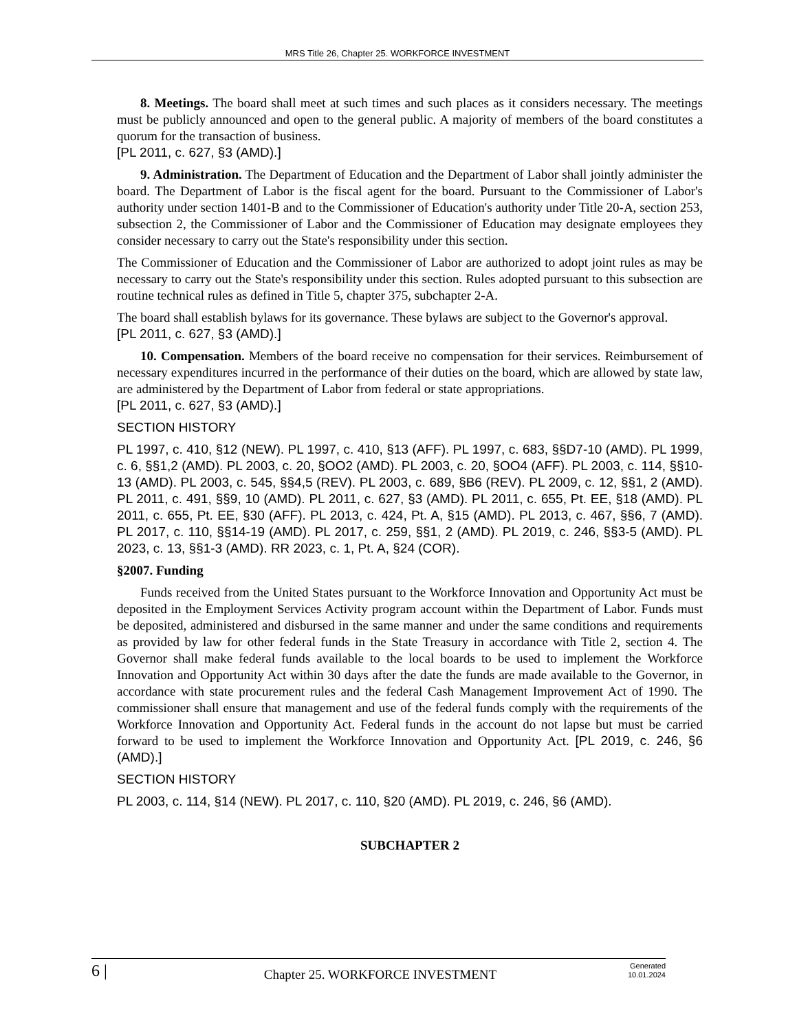MRS Title 26, Chapter 25. WORKFORCE INVESTMENT
8. Meetings. The board shall meet at such times and such places as it considers necessary. The meetings must be publicly announced and open to the general public. A majority of members of the board constitutes a quorum for the transaction of business.
[PL 2011, c. 627, §3 (AMD).]
9. Administration. The Department of Education and the Department of Labor shall jointly administer the board. The Department of Labor is the fiscal agent for the board. Pursuant to the Commissioner of Labor's authority under section 1401-B and to the Commissioner of Education's authority under Title 20-A, section 253, subsection 2, the Commissioner of Labor and the Commissioner of Education may designate employees they consider necessary to carry out the State's responsibility under this section.
The Commissioner of Education and the Commissioner of Labor are authorized to adopt joint rules as may be necessary to carry out the State's responsibility under this section. Rules adopted pursuant to this subsection are routine technical rules as defined in Title 5, chapter 375, subchapter 2-A.
The board shall establish bylaws for its governance. These bylaws are subject to the Governor's approval.
[PL 2011, c. 627, §3 (AMD).]
10. Compensation. Members of the board receive no compensation for their services. Reimbursement of necessary expenditures incurred in the performance of their duties on the board, which are allowed by state law, are administered by the Department of Labor from federal or state appropriations.
[PL 2011, c. 627, §3 (AMD).]
SECTION HISTORY
PL 1997, c. 410, §12 (NEW). PL 1997, c. 410, §13 (AFF). PL 1997, c. 683, §§D7-10 (AMD). PL 1999, c. 6, §§1,2 (AMD). PL 2003, c. 20, §OO2 (AMD). PL 2003, c. 20, §OO4 (AFF). PL 2003, c. 114, §§10-13 (AMD). PL 2003, c. 545, §§4,5 (REV). PL 2003, c. 689, §B6 (REV). PL 2009, c. 12, §§1, 2 (AMD). PL 2011, c. 491, §§9, 10 (AMD). PL 2011, c. 627, §3 (AMD). PL 2011, c. 655, Pt. EE, §18 (AMD). PL 2011, c. 655, Pt. EE, §30 (AFF). PL 2013, c. 424, Pt. A, §15 (AMD). PL 2013, c. 467, §§6, 7 (AMD). PL 2017, c. 110, §§14-19 (AMD). PL 2017, c. 259, §§1, 2 (AMD). PL 2019, c. 246, §§3-5 (AMD). PL 2023, c. 13, §§1-3 (AMD). RR 2023, c. 1, Pt. A, §24 (COR).
§2007. Funding
Funds received from the United States pursuant to the Workforce Innovation and Opportunity Act must be deposited in the Employment Services Activity program account within the Department of Labor. Funds must be deposited, administered and disbursed in the same manner and under the same conditions and requirements as provided by law for other federal funds in the State Treasury in accordance with Title 2, section 4. The Governor shall make federal funds available to the local boards to be used to implement the Workforce Innovation and Opportunity Act within 30 days after the date the funds are made available to the Governor, in accordance with state procurement rules and the federal Cash Management Improvement Act of 1990. The commissioner shall ensure that management and use of the federal funds comply with the requirements of the Workforce Innovation and Opportunity Act. Federal funds in the account do not lapse but must be carried forward to be used to implement the Workforce Innovation and Opportunity Act. [PL 2019, c. 246, §6 (AMD).]
SECTION HISTORY
PL 2003, c. 114, §14 (NEW). PL 2017, c. 110, §20 (AMD). PL 2019, c. 246, §6 (AMD).
SUBCHAPTER 2
6 |
Chapter 25. WORKFORCE INVESTMENT
Generated
10.01.2024